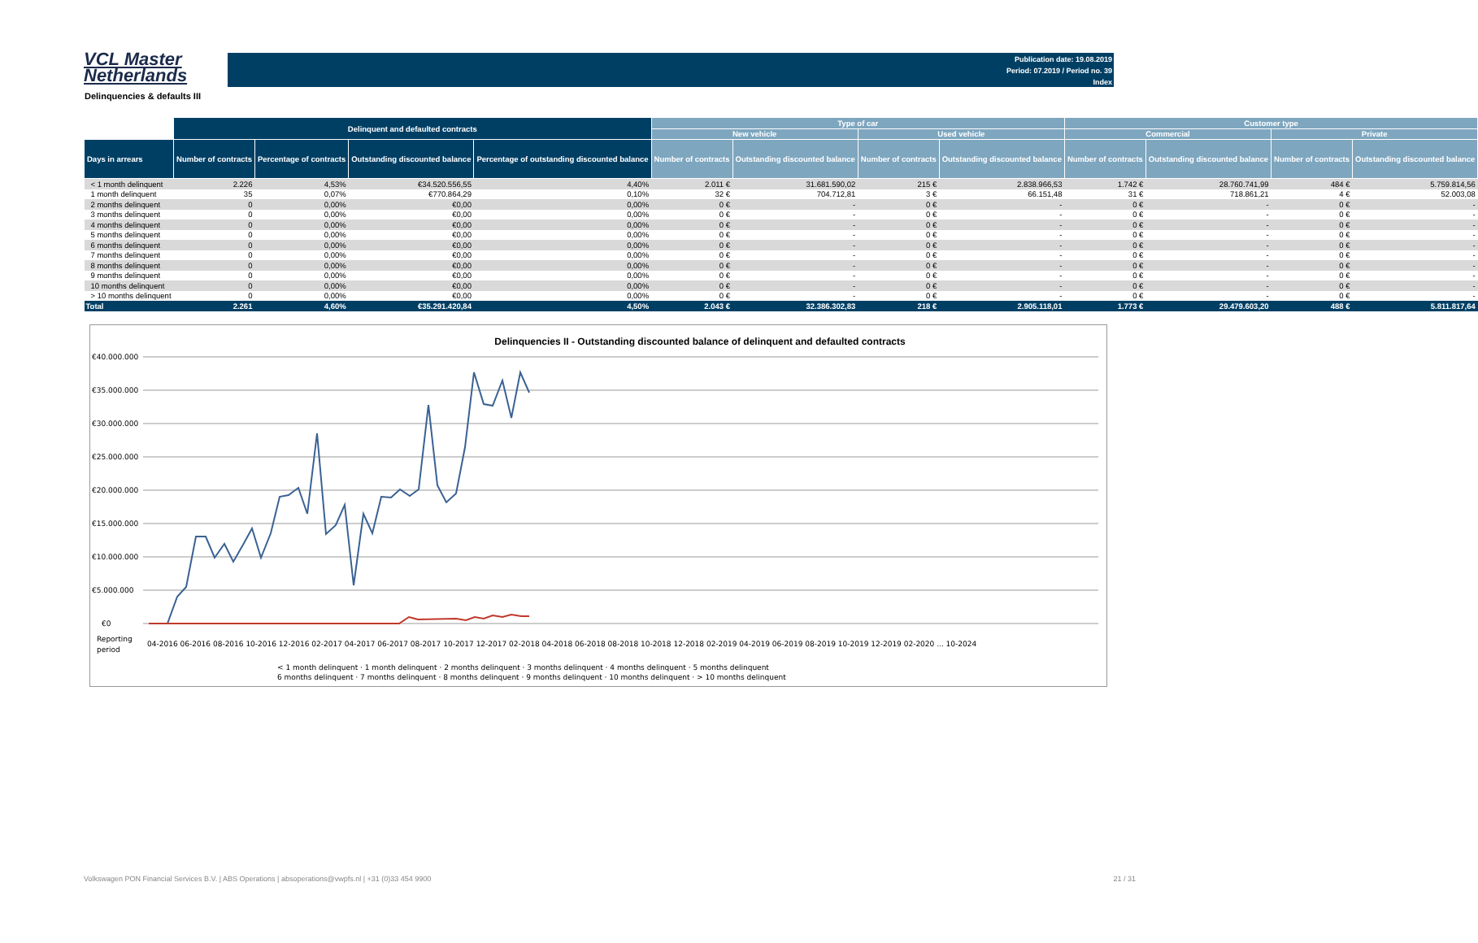VCL Master
Netherlands
Publication date: 19.08.2019
Period: 07.2019 / Period no. 39
Index
Delinquencies & defaults III
| | Delinquent and defaulted contracts | | | | Type of car | | | | Customer type | | | |
| | | | | | New vehicle | | Used vehicle | | Commercial | | Private | |
| Days in arrears | Number of contracts | Percentage of contracts | Outstanding discounted balance | Percentage of outstanding discounted balance | Number of contracts | Outstanding discounted balance | Number of contracts | Outstanding discounted balance | Number of contracts | Outstanding discounted balance | Number of contracts | Outstanding discounted balance |
| < 1 month delinquent | 2.226 | 4,53% | €34.520.556,55 | 4,40% | 2.011 € | 31.681.590,02 | 215 € | 2.838.966,53 | 1.742 € | 28.760.741,99 | 484 € | 5.759.814,56 |
| 1 month delinquent | 35 | 0,07% | €770.864,29 | 0,10% | 32 € | 704.712,81 | 3 € | 66.151,48 | 31 € | 718.861,21 | 4 € | 52.003,08 |
| 2 months delinquent | 0 | 0,00% | €0,00 | 0,00% | 0 € | - | 0 € | - | 0 € | - | 0 € | - |
| 3 months delinquent | 0 | 0,00% | €0,00 | 0,00% | 0 € | - | 0 € | - | 0 € | - | 0 € | - |
| 4 months delinquent | 0 | 0,00% | €0,00 | 0,00% | 0 € | - | 0 € | - | 0 € | - | 0 € | - |
| 5 months delinquent | 0 | 0,00% | €0,00 | 0,00% | 0 € | - | 0 € | - | 0 € | - | 0 € | - |
| 6 months delinquent | 0 | 0,00% | €0,00 | 0,00% | 0 € | - | 0 € | - | 0 € | - | 0 € | - |
| 7 months delinquent | 0 | 0,00% | €0,00 | 0,00% | 0 € | - | 0 € | - | 0 € | - | 0 € | - |
| 8 months delinquent | 0 | 0,00% | €0,00 | 0,00% | 0 € | - | 0 € | - | 0 € | - | 0 € | - |
| 9 months delinquent | 0 | 0,00% | €0,00 | 0,00% | 0 € | - | 0 € | - | 0 € | - | 0 € | - |
| 10 months delinquent | 0 | 0,00% | €0,00 | 0,00% | 0 € | - | 0 € | - | 0 € | - | 0 € | - |
| > 10 months delinquent | 0 | 0,00% | €0,00 | 0,00% | 0 € | - | 0 € | - | 0 € | - | 0 € | - |
| Total | 2.261 | 4,60% | €35.291.420,84 | 4,50% | 2.043 € | 32.386.302,83 | 218 € | 2.905.118,01 | 1.773 € | 29.479.603,20 | 488 € | 5.811.817,64 |
Delinquencies II - Outstanding discounted balance of delinquent and defaulted contracts
€40.000.000
€35.000.000
€30.000.000
€25.000.000
€20.000.000
€15.000.000
€10.000.000
€5.000.000
€0
Reporting
period
04-2016 06-2016 08-2016 10-2016 12-2016 02-2017 04-2017 06-2017 08-2017 10-2017 12-2017 02-2018 04-2018 06-2018 08-2018 10-2018 12-2018 02-2019 04-2019 06-2019 08-2019 10-2019 12-2019 02-2020 ... 10-2024
< 1 month delinquent · 1 month delinquent · 2 months delinquent · 3 months delinquent · 4 months delinquent · 5 months delinquent
6 months delinquent · 7 months delinquent · 8 months delinquent · 9 months delinquent · 10 months delinquent · > 10 months delinquent
Volkswagen PON Financial Services B.V. | ABS Operations | absoperations@vwpfs.nl | +31 (0)33 454 9900 21 / 31